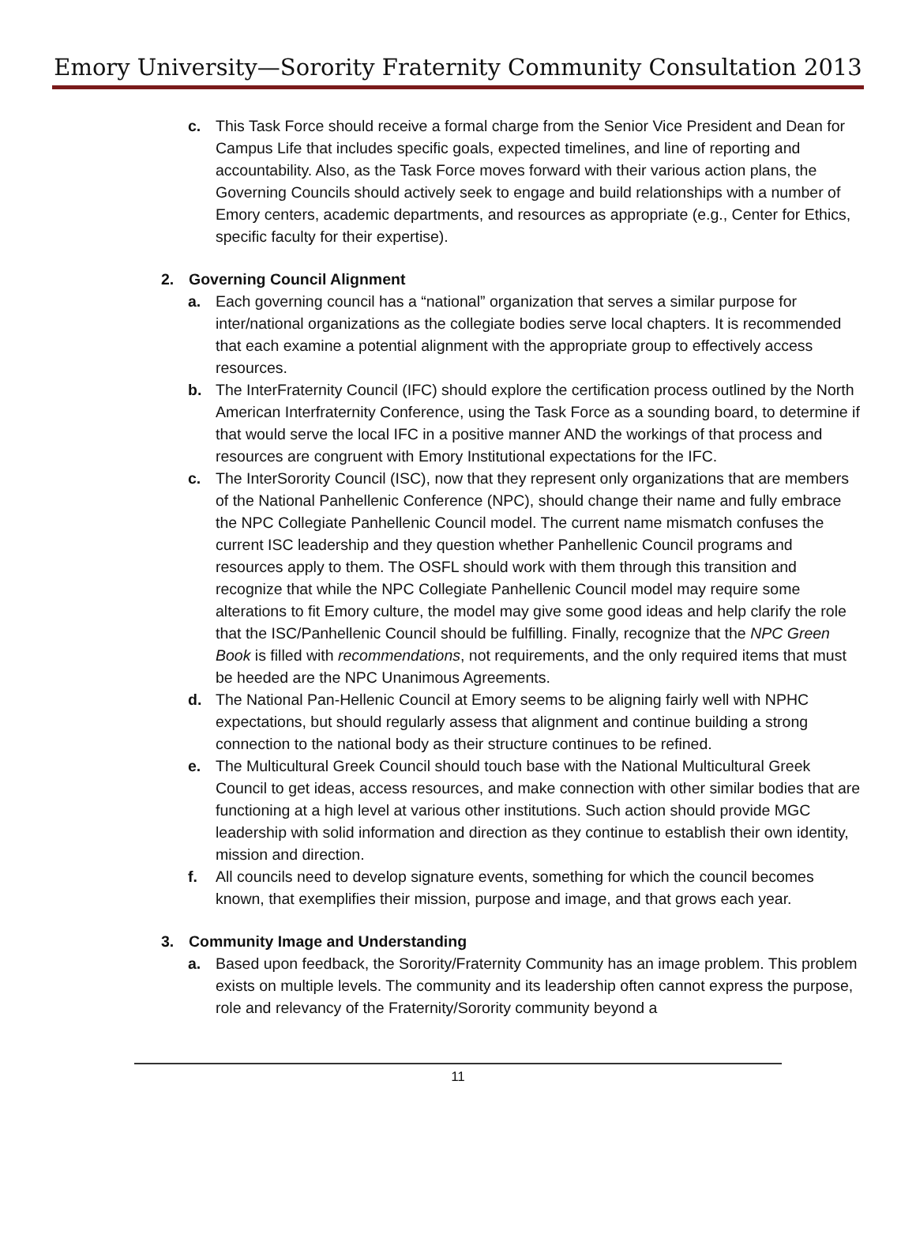Emory University—Sorority Fraternity Community Consultation 2013
c. This Task Force should receive a formal charge from the Senior Vice President and Dean for Campus Life that includes specific goals, expected timelines, and line of reporting and accountability. Also, as the Task Force moves forward with their various action plans, the Governing Councils should actively seek to engage and build relationships with a number of Emory centers, academic departments, and resources as appropriate (e.g., Center for Ethics, specific faculty for their expertise).
2. Governing Council Alignment
a. Each governing council has a “national” organization that serves a similar purpose for inter/national organizations as the collegiate bodies serve local chapters. It is recommended that each examine a potential alignment with the appropriate group to effectively access resources.
b. The InterFraternity Council (IFC) should explore the certification process outlined by the North American Interfraternity Conference, using the Task Force as a sounding board, to determine if that would serve the local IFC in a positive manner AND the workings of that process and resources are congruent with Emory Institutional expectations for the IFC.
c. The InterSorority Council (ISC), now that they represent only organizations that are members of the National Panhellenic Conference (NPC), should change their name and fully embrace the NPC Collegiate Panhellenic Council model. The current name mismatch confuses the current ISC leadership and they question whether Panhellenic Council programs and resources apply to them. The OSFL should work with them through this transition and recognize that while the NPC Collegiate Panhellenic Council model may require some alterations to fit Emory culture, the model may give some good ideas and help clarify the role that the ISC/Panhellenic Council should be fulfilling. Finally, recognize that the NPC Green Book is filled with recommendations, not requirements, and the only required items that must be heeded are the NPC Unanimous Agreements.
d. The National Pan-Hellenic Council at Emory seems to be aligning fairly well with NPHC expectations, but should regularly assess that alignment and continue building a strong connection to the national body as their structure continues to be refined.
e. The Multicultural Greek Council should touch base with the National Multicultural Greek Council to get ideas, access resources, and make connection with other similar bodies that are functioning at a high level at various other institutions. Such action should provide MGC leadership with solid information and direction as they continue to establish their own identity, mission and direction.
f. All councils need to develop signature events, something for which the council becomes known, that exemplifies their mission, purpose and image, and that grows each year.
3. Community Image and Understanding
a. Based upon feedback, the Sorority/Fraternity Community has an image problem. This problem exists on multiple levels. The community and its leadership often cannot express the purpose, role and relevancy of the Fraternity/Sorority community beyond a
11